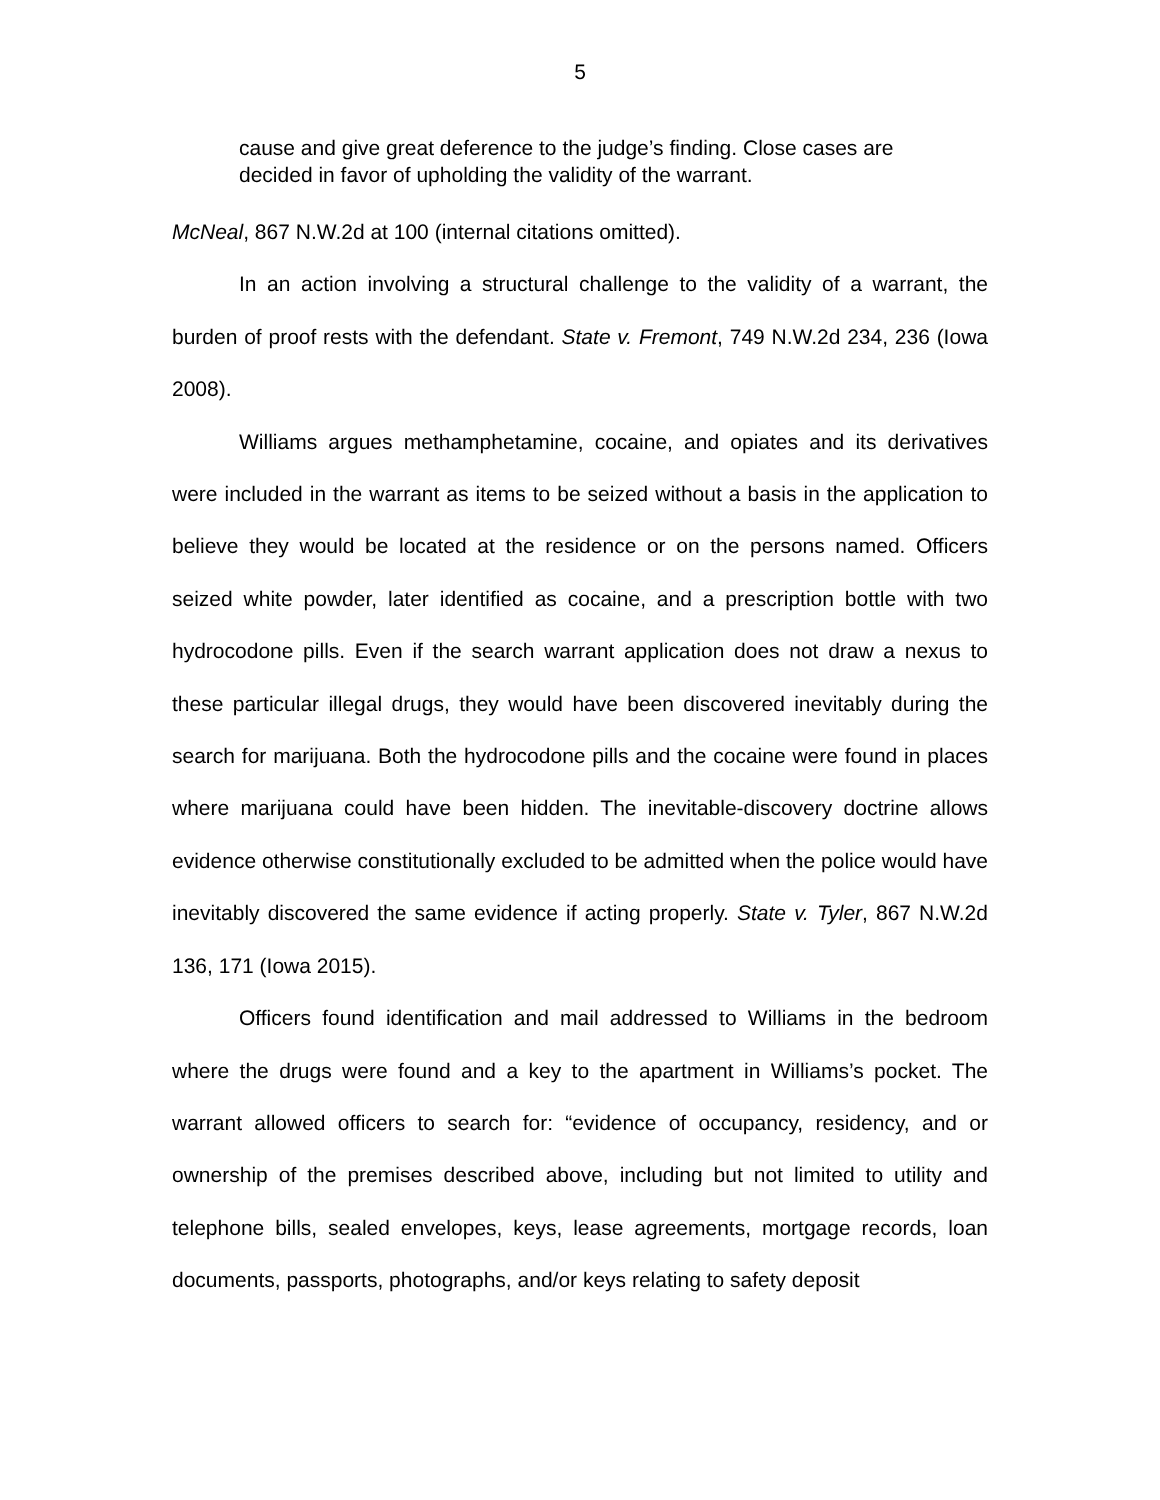5
cause and give great deference to the judge’s finding. Close cases are decided in favor of upholding the validity of the warrant.
McNeal, 867 N.W.2d at 100 (internal citations omitted).
In an action involving a structural challenge to the validity of a warrant, the burden of proof rests with the defendant. State v. Fremont, 749 N.W.2d 234, 236 (Iowa 2008).
Williams argues methamphetamine, cocaine, and opiates and its derivatives were included in the warrant as items to be seized without a basis in the application to believe they would be located at the residence or on the persons named. Officers seized white powder, later identified as cocaine, and a prescription bottle with two hydrocodone pills. Even if the search warrant application does not draw a nexus to these particular illegal drugs, they would have been discovered inevitably during the search for marijuana. Both the hydrocodone pills and the cocaine were found in places where marijuana could have been hidden. The inevitable-discovery doctrine allows evidence otherwise constitutionally excluded to be admitted when the police would have inevitably discovered the same evidence if acting properly. State v. Tyler, 867 N.W.2d 136, 171 (Iowa 2015).
Officers found identification and mail addressed to Williams in the bedroom where the drugs were found and a key to the apartment in Williams’s pocket. The warrant allowed officers to search for: “evidence of occupancy, residency, and or ownership of the premises described above, including but not limited to utility and telephone bills, sealed envelopes, keys, lease agreements, mortgage records, loan documents, passports, photographs, and/or keys relating to safety deposit